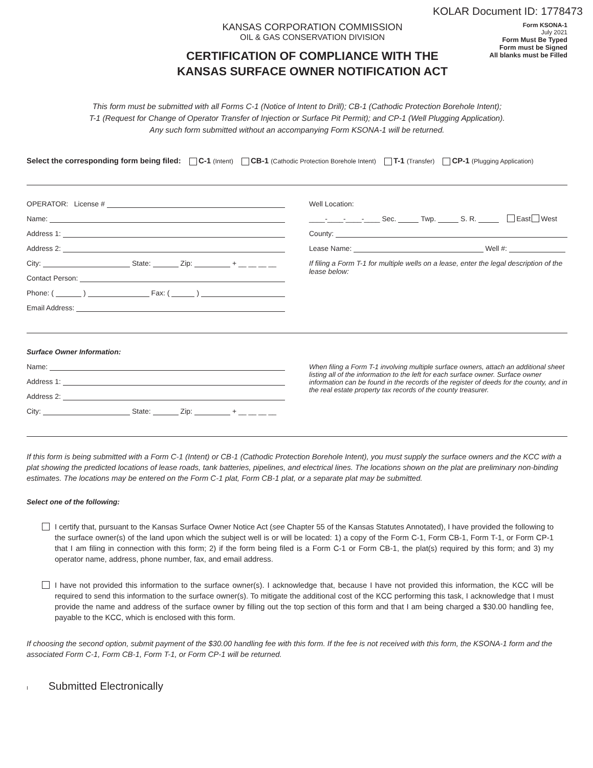KOLAR Document ID: 1778473
KANSAS CORPORATION COMMISSION
OIL & GAS CONSERVATION DIVISION
CERTIFICATION OF COMPLIANCE WITH THE
KANSAS SURFACE OWNER NOTIFICATION ACT
Form KSONA-1
July 2021
Form Must Be Typed
Form must be Signed
All blanks must be Filled
This form must be submitted with all Forms C-1 (Notice of Intent to Drill); CB-1 (Cathodic Protection Borehole Intent);
T-1 (Request for Change of Operator Transfer of Injection or Surface Pit Permit); and CP-1 (Well Plugging Application).
Any such form submitted without an accompanying Form KSONA-1 will be returned.
Select the corresponding form being filed: C-1 (Intent) CB-1 (Cathodic Protection Borehole Intent) T-1 (Transfer) CP-1 (Plugging Application)
OPERATOR: License #
Name:
Address 1:
Address 2:
City: State: Zip: + __ __ __ __
Contact Person:
Phone: ( ) Fax: ( )
Email Address:
Well Location:
____-____-____-____ Sec. Twp. S. R. East West
County:
Lease Name: Well #:
If filing a Form T-1 for multiple wells on a lease, enter the legal description of the lease below:
Surface Owner Information:
Name:
Address 1:
Address 2:
City: State: Zip: + __ __ __ __
When filing a Form T-1 involving multiple surface owners, attach an additional sheet listing all of the information to the left for each surface owner. Surface owner information can be found in the records of the register of deeds for the county, and in the real estate property tax records of the county treasurer.
If this form is being submitted with a Form C-1 (Intent) or CB-1 (Cathodic Protection Borehole Intent), you must supply the surface owners and the KCC with a plat showing the predicted locations of lease roads, tank batteries, pipelines, and electrical lines. The locations shown on the plat are preliminary non-binding estimates. The locations may be entered on the Form C-1 plat, Form CB-1 plat, or a separate plat may be submitted.
Select one of the following:
I certify that, pursuant to the Kansas Surface Owner Notice Act (see Chapter 55 of the Kansas Statutes Annotated), I have provided the following to the surface owner(s) of the land upon which the subject well is or will be located: 1) a copy of the Form C-1, Form CB-1, Form T-1, or Form CP-1 that I am filing in connection with this form; 2) if the form being filed is a Form C-1 or Form CB-1, the plat(s) required by this form; and 3) my operator name, address, phone number, fax, and email address.
I have not provided this information to the surface owner(s). I acknowledge that, because I have not provided this information, the KCC will be required to send this information to the surface owner(s). To mitigate the additional cost of the KCC performing this task, I acknowledge that I must provide the name and address of the surface owner by filling out the top section of this form and that I am being charged a $30.00 handling fee, payable to the KCC, which is enclosed with this form.
If choosing the second option, submit payment of the $30.00 handling fee with this form. If the fee is not received with this form, the KSONA-1 form and the associated Form C-1, Form CB-1, Form T-1, or Form CP-1 will be returned.
I Submitted Electronically